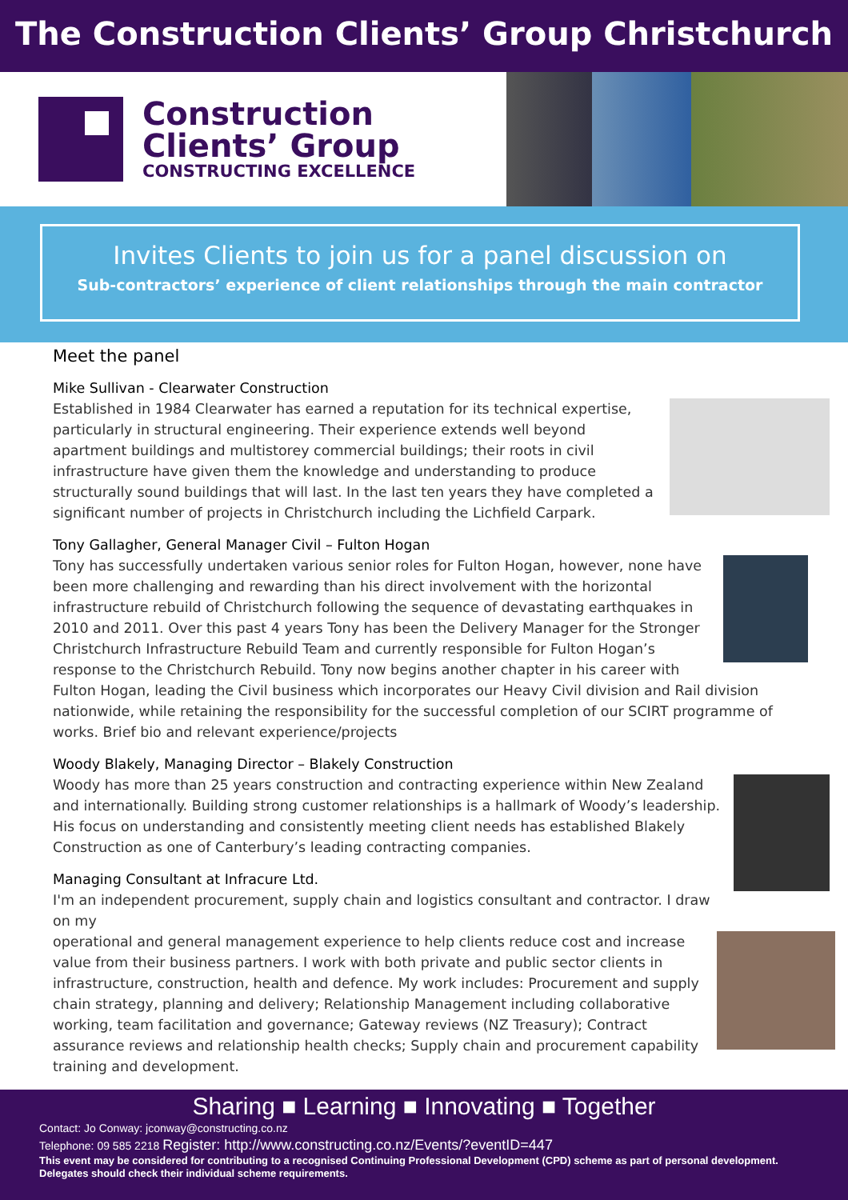The Construction Clients’ Group Christchurch
Construction
Clients’ Group
CONSTRUCTING EXCELLENCE
Invites Clients to join us for a panel discussion on
Sub-contractors’ experience of client relationships through the main contractor
Meet the panel
Mike Sullivan - Clearwater Construction
Established in 1984 Clearwater has earned a reputation for its technical expertise, particularly in structural engineering. Their experience extends well beyond apartment buildings and multistorey commercial buildings; their roots in civil infrastructure have given them the knowledge and understanding to produce structurally sound buildings that will last. In the last ten years they have completed a significant number of projects in Christchurch including the Lichfield Carpark.
Tony Gallagher, General Manager Civil – Fulton Hogan
Tony has successfully undertaken various senior roles for Fulton Hogan, however, none have been more challenging and rewarding than his direct involvement with the horizontal infrastructure rebuild of Christchurch following the sequence of devastating earthquakes in 2010 and 2011. Over this past 4 years Tony has been the Delivery Manager for the Stronger Christchurch Infrastructure Rebuild Team and currently responsible for Fulton Hogan’s response to the Christchurch Rebuild. Tony now begins another chapter in his career with Fulton Hogan, leading the Civil business which incorporates our Heavy Civil division and Rail division nationwide, while retaining the responsibility for the successful completion of our SCIRT programme of works. Brief bio and relevant experience/projects
Woody Blakely, Managing Director – Blakely Construction
Woody has more than 25 years construction and contracting experience within New Zealand and internationally. Building strong customer relationships is a hallmark of Woody’s leadership. His focus on understanding and consistently meeting client needs has established Blakely Construction as one of Canterbury’s leading contracting companies.
Managing Consultant at Infracure Ltd.
I'm an independent procurement, supply chain and logistics consultant and contractor. I draw on my
operational and general management experience to help clients reduce cost and increase value from their business partners. I work with both private and public sector clients in infrastructure, construction, health and defence. My work includes: Procurement and supply chain strategy, planning and delivery; Relationship Management including collaborative working, team facilitation and governance; Gateway reviews (NZ Treasury); Contract assurance reviews and relationship health checks; Supply chain and procurement capability training and development.
Sharing ■ Learning ■ Innovating ■ Together
Contact: Jo Conway: jconway@constructing.co.nz
Telephone: 09 585 2218 Register: http://www.constructing.co.nz/Events/?eventID=447
This event may be considered for contributing to a recognised Continuing Professional Development (CPD) scheme as part of personal development. Delegates should check their individual scheme requirements.